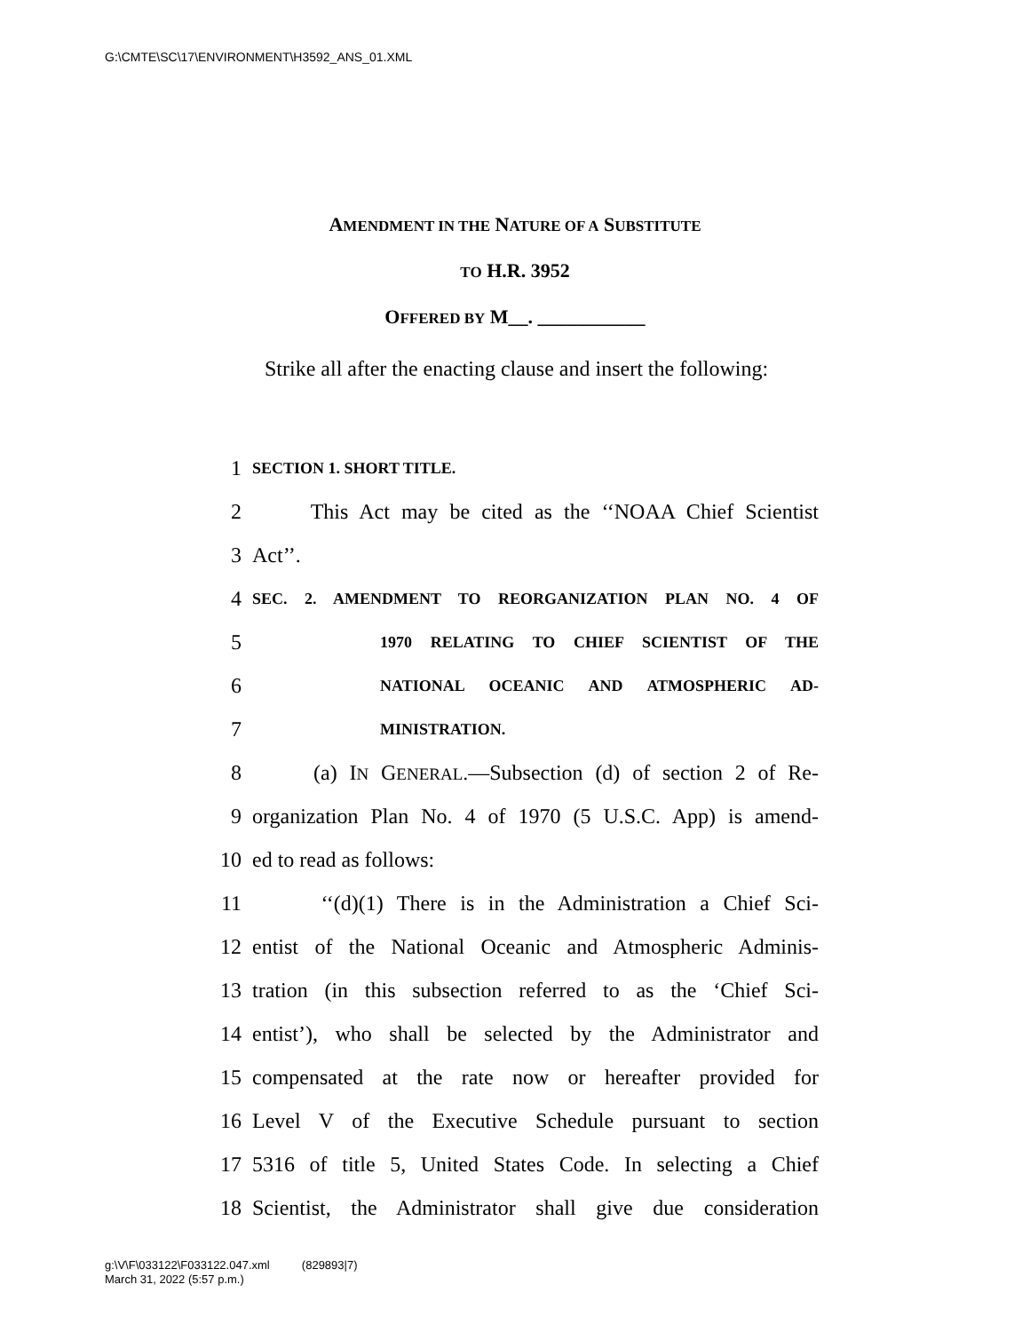G:\CMTE\SC\17\ENVIRONMENT\H3592_ANS_01.XML
AMENDMENT IN THE NATURE OF A SUBSTITUTE
TO H.R. 3952
OFFERED BY M__. ___________
Strike all after the enacting clause and insert the following:
1 SECTION 1. SHORT TITLE.
2 This Act may be cited as the ‘‘NOAA Chief Scientist
3 Act’’.
4 SEC. 2. AMENDMENT TO REORGANIZATION PLAN NO. 4 OF
5 1970 RELATING TO CHIEF SCIENTIST OF THE
6 NATIONAL OCEANIC AND ATMOSPHERIC AD-
7 MINISTRATION.
8 (a) IN GENERAL.—Subsection (d) of section 2 of Re-
9 organization Plan No. 4 of 1970 (5 U.S.C. App) is amend-
10 ed to read as follows:
11 ‘‘(d)(1) There is in the Administration a Chief Sci-
12 entist of the National Oceanic and Atmospheric Adminis-
13 tration (in this subsection referred to as the ‘Chief Sci-
14 entist’), who shall be selected by the Administrator and
15 compensated at the rate now or hereafter provided for
16 Level V of the Executive Schedule pursuant to section
17 5316 of title 5, United States Code. In selecting a Chief
18 Scientist, the Administrator shall give due consideration
g:\V\F\033122\F033122.047.xml (829893|7)
March 31, 2022 (5:57 p.m.)